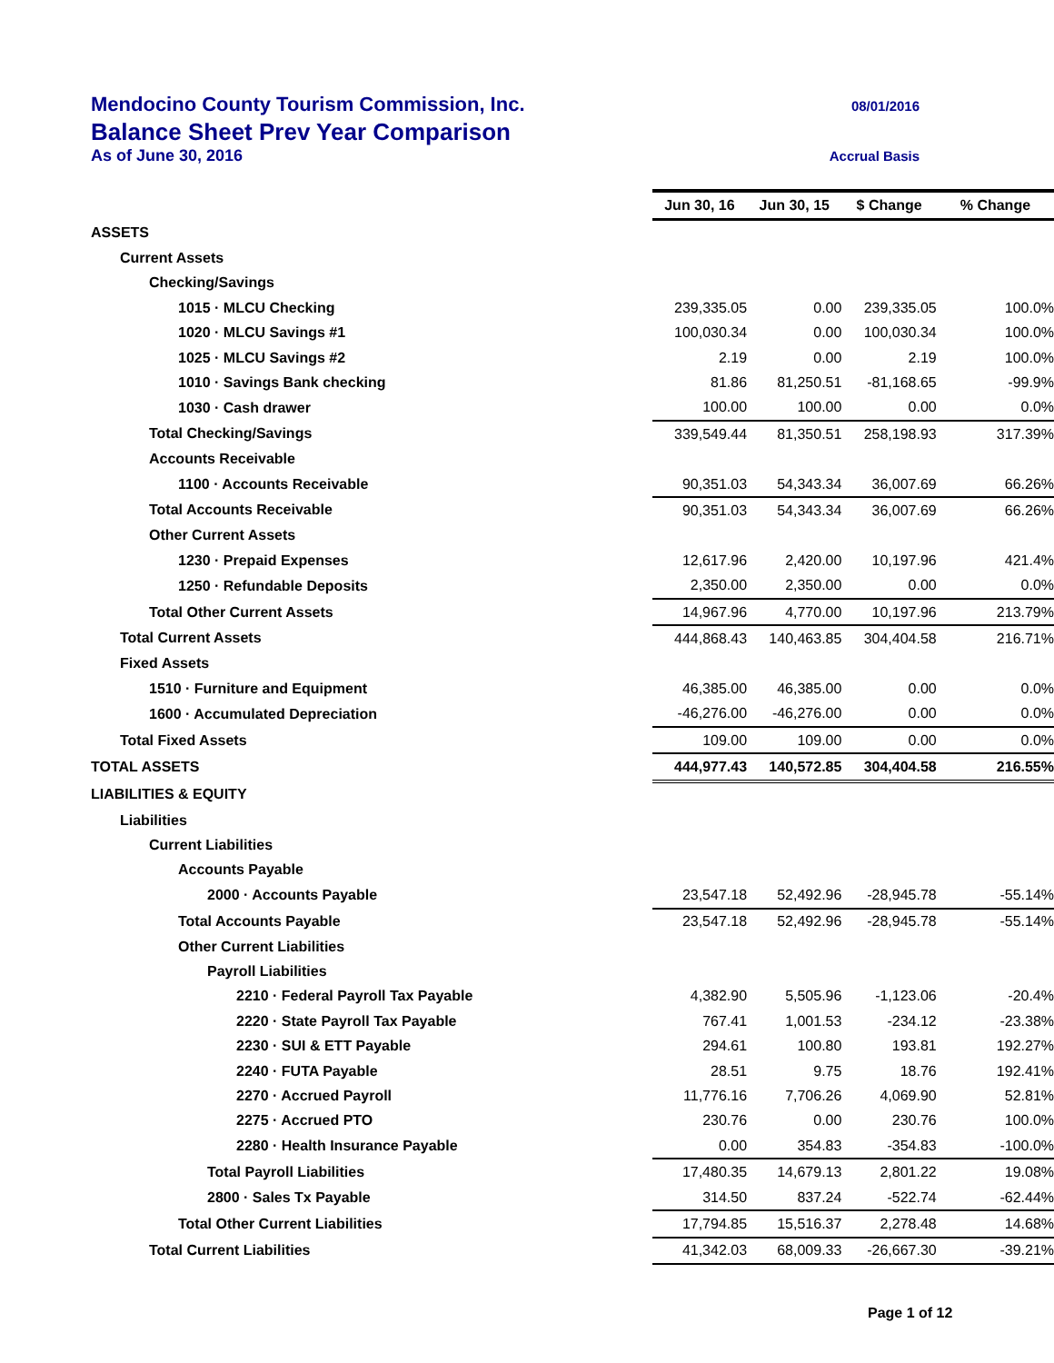Mendocino County Tourism Commission, Inc. 08/01/2016
Balance Sheet Prev Year Comparison
As of June 30, 2016 Accrual Basis
| | Jun 30, 16 | Jun 30, 15 | $ Change | % Change |
| ASSETS | | | | |
| Current Assets | | | | |
| Checking/Savings | | | | |
| 1015 · MLCU Checking | 239,335.05 | 0.00 | 239,335.05 | 100.0% |
| 1020 · MLCU Savings #1 | 100,030.34 | 0.00 | 100,030.34 | 100.0% |
| 1025 · MLCU Savings #2 | 2.19 | 0.00 | 2.19 | 100.0% |
| 1010 · Savings Bank checking | 81.86 | 81,250.51 | -81,168.65 | -99.9% |
| 1030 · Cash drawer | 100.00 | 100.00 | 0.00 | 0.0% |
| Total Checking/Savings | 339,549.44 | 81,350.51 | 258,198.93 | 317.39% |
| Accounts Receivable | | | | |
| 1100 · Accounts Receivable | 90,351.03 | 54,343.34 | 36,007.69 | 66.26% |
| Total Accounts Receivable | 90,351.03 | 54,343.34 | 36,007.69 | 66.26% |
| Other Current Assets | | | | |
| 1230 · Prepaid Expenses | 12,617.96 | 2,420.00 | 10,197.96 | 421.4% |
| 1250 · Refundable Deposits | 2,350.00 | 2,350.00 | 0.00 | 0.0% |
| Total Other Current Assets | 14,967.96 | 4,770.00 | 10,197.96 | 213.79% |
| Total Current Assets | 444,868.43 | 140,463.85 | 304,404.58 | 216.71% |
| Fixed Assets | | | | |
| 1510 · Furniture and Equipment | 46,385.00 | 46,385.00 | 0.00 | 0.0% |
| 1600 · Accumulated Depreciation | -46,276.00 | -46,276.00 | 0.00 | 0.0% |
| Total Fixed Assets | 109.00 | 109.00 | 0.00 | 0.0% |
| TOTAL ASSETS | 444,977.43 | 140,572.85 | 304,404.58 | 216.55% |
| LIABILITIES & EQUITY | | | | |
| Liabilities | | | | |
| Current Liabilities | | | | |
| Accounts Payable | | | | |
| 2000 · Accounts Payable | 23,547.18 | 52,492.96 | -28,945.78 | -55.14% |
| Total Accounts Payable | 23,547.18 | 52,492.96 | -28,945.78 | -55.14% |
| Other Current Liabilities | | | | |
| Payroll Liabilities | | | | |
| 2210 · Federal Payroll Tax Payable | 4,382.90 | 5,505.96 | -1,123.06 | -20.4% |
| 2220 · State Payroll Tax Payable | 767.41 | 1,001.53 | -234.12 | -23.38% |
| 2230 · SUI & ETT Payable | 294.61 | 100.80 | 193.81 | 192.27% |
| 2240 · FUTA Payable | 28.51 | 9.75 | 18.76 | 192.41% |
| 2270 · Accrued Payroll | 11,776.16 | 7,706.26 | 4,069.90 | 52.81% |
| 2275 · Accrued PTO | 230.76 | 0.00 | 230.76 | 100.0% |
| 2280 · Health Insurance Payable | 0.00 | 354.83 | -354.83 | -100.0% |
| Total Payroll Liabilities | 17,480.35 | 14,679.13 | 2,801.22 | 19.08% |
| 2800 · Sales Tx Payable | 314.50 | 837.24 | -522.74 | -62.44% |
| Total Other Current Liabilities | 17,794.85 | 15,516.37 | 2,278.48 | 14.68% |
| Total Current Liabilities | 41,342.03 | 68,009.33 | -26,667.30 | -39.21% |
Page 1 of 12